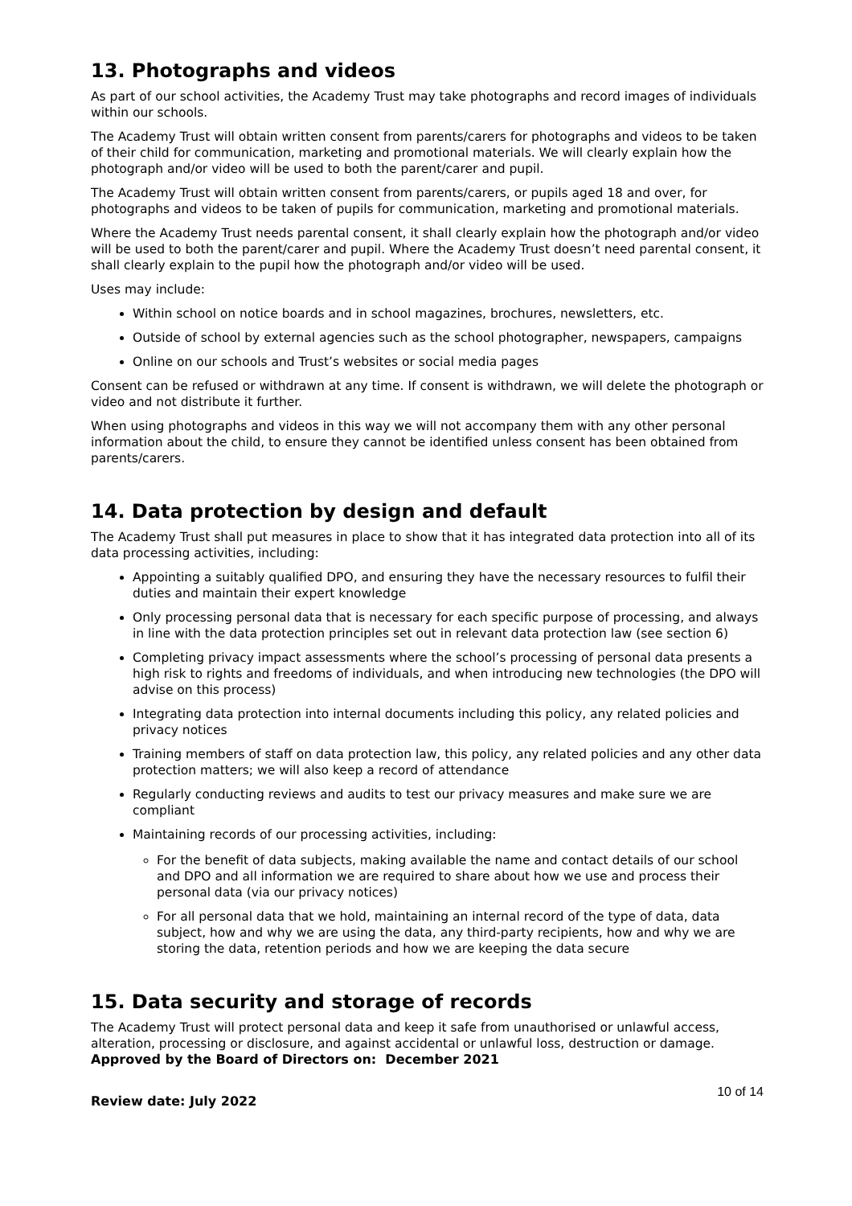13. Photographs and videos
As part of our school activities, the Academy Trust may take photographs and record images of individuals within our schools.
The Academy Trust will obtain written consent from parents/carers for photographs and videos to be taken of their child for communication, marketing and promotional materials. We will clearly explain how the photograph and/or video will be used to both the parent/carer and pupil.
The Academy Trust will obtain written consent from parents/carers, or pupils aged 18 and over, for photographs and videos to be taken of pupils for communication, marketing and promotional materials.
Where the Academy Trust needs parental consent, it shall clearly explain how the photograph and/or video will be used to both the parent/carer and pupil. Where the Academy Trust doesn’t need parental consent, it shall clearly explain to the pupil how the photograph and/or video will be used.
Uses may include:
Within school on notice boards and in school magazines, brochures, newsletters, etc.
Outside of school by external agencies such as the school photographer, newspapers, campaigns
Online on our schools and Trust’s websites or social media pages
Consent can be refused or withdrawn at any time. If consent is withdrawn, we will delete the photograph or video and not distribute it further.
When using photographs and videos in this way we will not accompany them with any other personal information about the child, to ensure they cannot be identified unless consent has been obtained from parents/carers.
14. Data protection by design and default
The Academy Trust shall put measures in place to show that it has integrated data protection into all of its data processing activities, including:
Appointing a suitably qualified DPO, and ensuring they have the necessary resources to fulfil their duties and maintain their expert knowledge
Only processing personal data that is necessary for each specific purpose of processing, and always in line with the data protection principles set out in relevant data protection law (see section 6)
Completing privacy impact assessments where the school’s processing of personal data presents a high risk to rights and freedoms of individuals, and when introducing new technologies (the DPO will advise on this process)
Integrating data protection into internal documents including this policy, any related policies and privacy notices
Training members of staff on data protection law, this policy, any related policies and any other data protection matters; we will also keep a record of attendance
Regularly conducting reviews and audits to test our privacy measures and make sure we are compliant
Maintaining records of our processing activities, including:
For the benefit of data subjects, making available the name and contact details of our school and DPO and all information we are required to share about how we use and process their personal data (via our privacy notices)
For all personal data that we hold, maintaining an internal record of the type of data, data subject, how and why we are using the data, any third-party recipients, how and why we are storing the data, retention periods and how we are keeping the data secure
15. Data security and storage of records
The Academy Trust will protect personal data and keep it safe from unauthorised or unlawful access, alteration, processing or disclosure, and against accidental or unlawful loss, destruction or damage.
Approved by the Board of Directors on: December 2021
Review date: July 2022 10 of 14